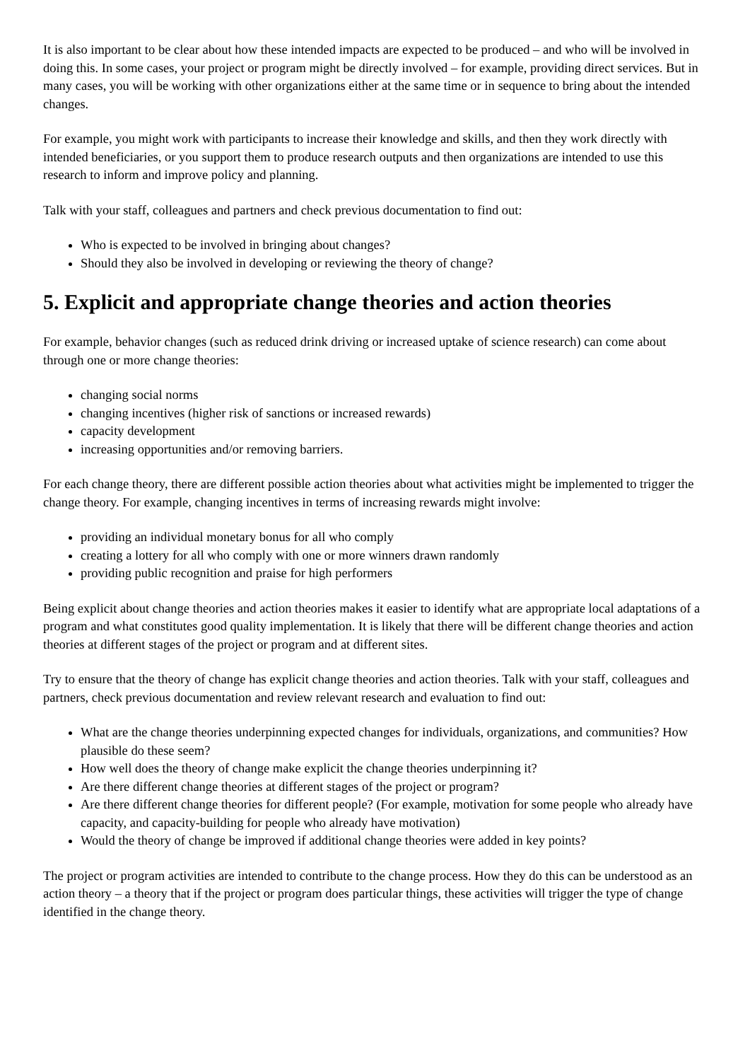It is also important to be clear about how these intended impacts are expected to be produced – and who will be involved in doing this. In some cases, your project or program might be directly involved – for example, providing direct services. But in many cases, you will be working with other organizations either at the same time or in sequence to bring about the intended changes.
For example, you might work with participants to increase their knowledge and skills, and then they work directly with intended beneficiaries, or you support them to produce research outputs and then organizations are intended to use this research to inform and improve policy and planning.
Talk with your staff, colleagues and partners and check previous documentation to find out:
Who is expected to be involved in bringing about changes?
Should they also be involved in developing or reviewing the theory of change?
5. Explicit and appropriate change theories and action theories
For example, behavior changes (such as reduced drink driving or increased uptake of science research) can come about through one or more change theories:
changing social norms
changing incentives (higher risk of sanctions or increased rewards)
capacity development
increasing opportunities and/or removing barriers.
For each change theory, there are different possible action theories about what activities might be implemented to trigger the change theory. For example, changing incentives in terms of increasing rewards might involve:
providing an individual monetary bonus for all who comply
creating a lottery for all who comply with one or more winners drawn randomly
providing public recognition and praise for high performers
Being explicit about change theories and action theories makes it easier to identify what are appropriate local adaptations of a program and what constitutes good quality implementation. It is likely that there will be different change theories and action theories at different stages of the project or program and at different sites.
Try to ensure that the theory of change has explicit change theories and action theories. Talk with your staff, colleagues and partners, check previous documentation and review relevant research and evaluation to find out:
What are the change theories underpinning expected changes for individuals, organizations, and communities? How plausible do these seem?
How well does the theory of change make explicit the change theories underpinning it?
Are there different change theories at different stages of the project or program?
Are there different change theories for different people? (For example, motivation for some people who already have capacity, and capacity-building for people who already have motivation)
Would the theory of change be improved if additional change theories were added in key points?
The project or program activities are intended to contribute to the change process. How they do this can be understood as an action theory – a theory that if the project or program does particular things, these activities will trigger the type of change identified in the change theory.